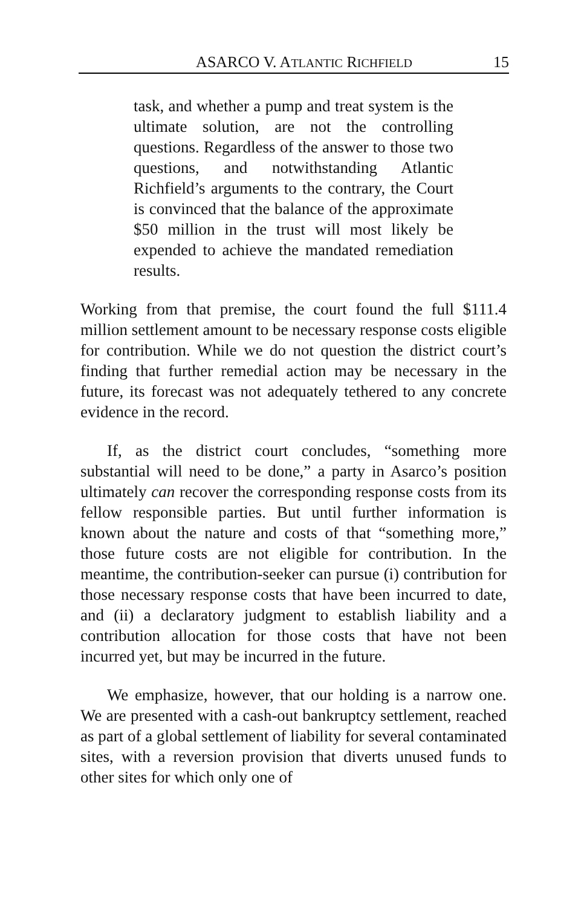ASARCO V. ATLANTIC RICHFIELD 15
task, and whether a pump and treat system is the ultimate solution, are not the controlling questions. Regardless of the answer to those two questions, and notwithstanding Atlantic Richfield’s arguments to the contrary, the Court is convinced that the balance of the approximate $50 million in the trust will most likely be expended to achieve the mandated remediation results.
Working from that premise, the court found the full $111.4 million settlement amount to be necessary response costs eligible for contribution. While we do not question the district court’s finding that further remedial action may be necessary in the future, its forecast was not adequately tethered to any concrete evidence in the record.
If, as the district court concludes, “something more substantial will need to be done,” a party in Asarco’s position ultimately can recover the corresponding response costs from its fellow responsible parties. But until further information is known about the nature and costs of that “something more,” those future costs are not eligible for contribution. In the meantime, the contribution-seeker can pursue (i) contribution for those necessary response costs that have been incurred to date, and (ii) a declaratory judgment to establish liability and a contribution allocation for those costs that have not been incurred yet, but may be incurred in the future.
We emphasize, however, that our holding is a narrow one. We are presented with a cash-out bankruptcy settlement, reached as part of a global settlement of liability for several contaminated sites, with a reversion provision that diverts unused funds to other sites for which only one of